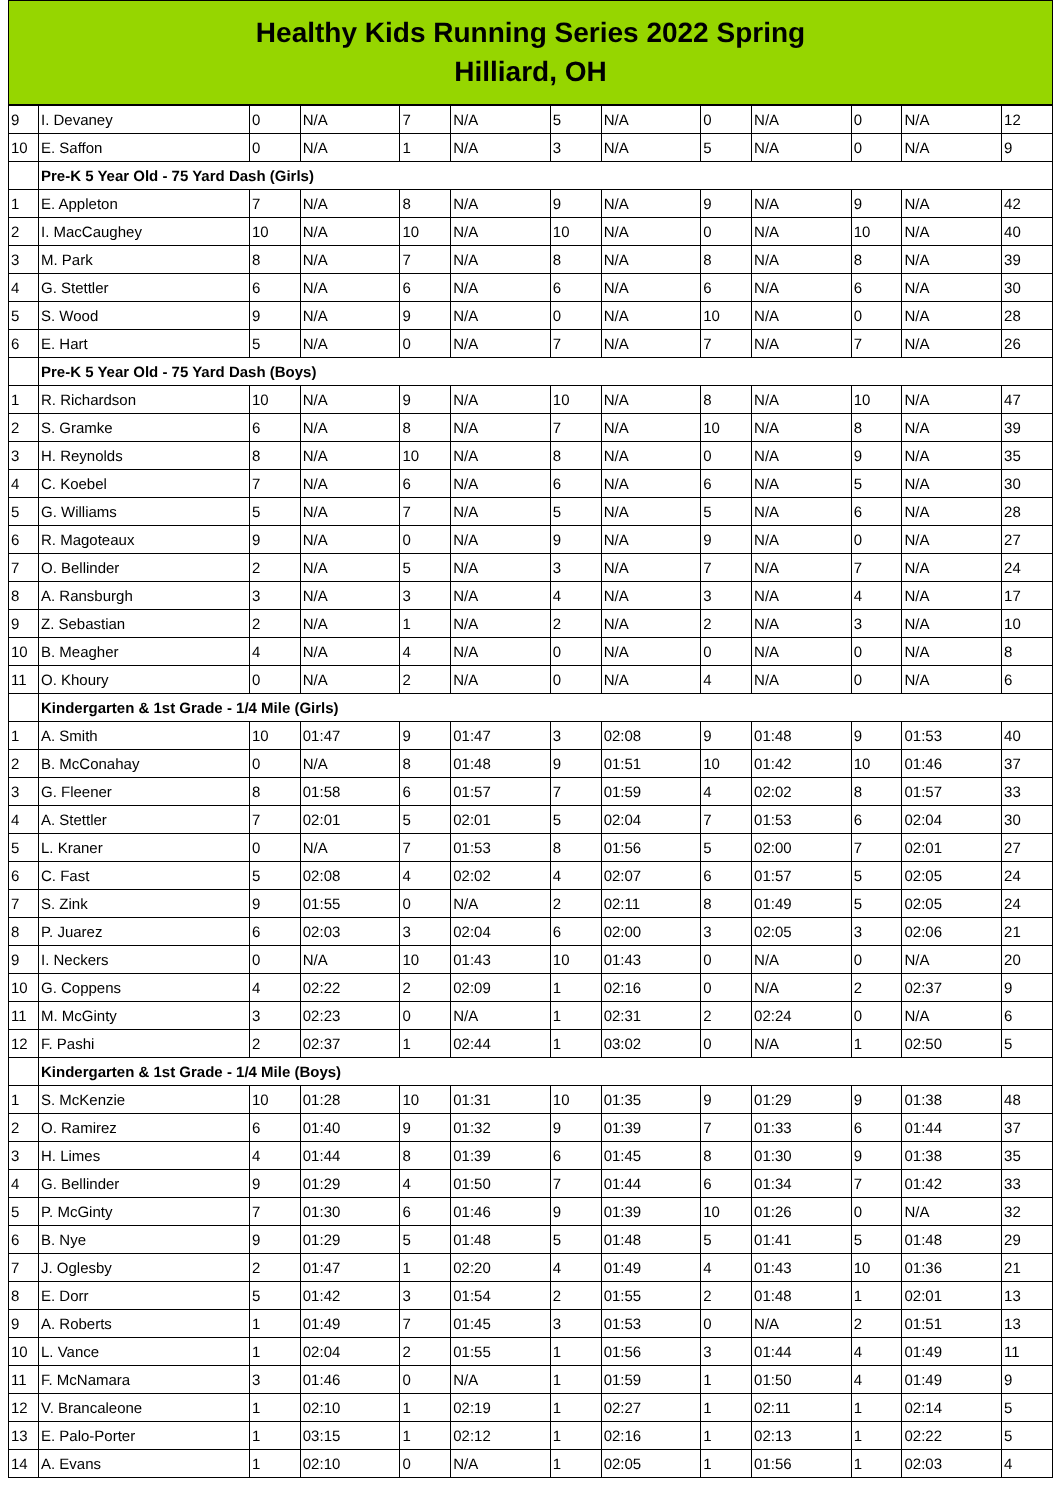Healthy Kids Running Series 2022 Spring
Hilliard, OH
| 9 | I. Devaney | 0 | N/A | 7 | N/A | 5 | N/A | 0 | N/A | 0 | N/A | 12 |
| 10 | E. Saffon | 0 | N/A | 1 | N/A | 3 | N/A | 5 | N/A | 0 | N/A | 9 |
| | Pre-K 5 Year Old - 75 Yard Dash (Girls) | | | | | | | | | | | |
| 1 | E. Appleton | 7 | N/A | 8 | N/A | 9 | N/A | 9 | N/A | 9 | N/A | 42 |
| 2 | I. MacCaughey | 10 | N/A | 10 | N/A | 10 | N/A | 0 | N/A | 10 | N/A | 40 |
| 3 | M. Park | 8 | N/A | 7 | N/A | 8 | N/A | 8 | N/A | 8 | N/A | 39 |
| 4 | G. Stettler | 6 | N/A | 6 | N/A | 6 | N/A | 6 | N/A | 6 | N/A | 30 |
| 5 | S. Wood | 9 | N/A | 9 | N/A | 0 | N/A | 10 | N/A | 0 | N/A | 28 |
| 6 | E. Hart | 5 | N/A | 0 | N/A | 7 | N/A | 7 | N/A | 7 | N/A | 26 |
| | Pre-K 5 Year Old - 75 Yard Dash (Boys) | | | | | | | | | | | |
| 1 | R. Richardson | 10 | N/A | 9 | N/A | 10 | N/A | 8 | N/A | 10 | N/A | 47 |
| 2 | S. Gramke | 6 | N/A | 8 | N/A | 7 | N/A | 10 | N/A | 8 | N/A | 39 |
| 3 | H. Reynolds | 8 | N/A | 10 | N/A | 8 | N/A | 0 | N/A | 9 | N/A | 35 |
| 4 | C. Koebel | 7 | N/A | 6 | N/A | 6 | N/A | 6 | N/A | 5 | N/A | 30 |
| 5 | G. Williams | 5 | N/A | 7 | N/A | 5 | N/A | 5 | N/A | 6 | N/A | 28 |
| 6 | R. Magoteaux | 9 | N/A | 0 | N/A | 9 | N/A | 9 | N/A | 0 | N/A | 27 |
| 7 | O. Bellinder | 2 | N/A | 5 | N/A | 3 | N/A | 7 | N/A | 7 | N/A | 24 |
| 8 | A. Ransburgh | 3 | N/A | 3 | N/A | 4 | N/A | 3 | N/A | 4 | N/A | 17 |
| 9 | Z. Sebastian | 2 | N/A | 1 | N/A | 2 | N/A | 2 | N/A | 3 | N/A | 10 |
| 10 | B. Meagher | 4 | N/A | 4 | N/A | 0 | N/A | 0 | N/A | 0 | N/A | 8 |
| 11 | O. Khoury | 0 | N/A | 2 | N/A | 0 | N/A | 4 | N/A | 0 | N/A | 6 |
| | Kindergarten & 1st Grade - 1/4 Mile (Girls) | | | | | | | | | | | |
| 1 | A. Smith | 10 | 01:47 | 9 | 01:47 | 3 | 02:08 | 9 | 01:48 | 9 | 01:53 | 40 |
| 2 | B. McConahay | 0 | N/A | 8 | 01:48 | 9 | 01:51 | 10 | 01:42 | 10 | 01:46 | 37 |
| 3 | G. Fleener | 8 | 01:58 | 6 | 01:57 | 7 | 01:59 | 4 | 02:02 | 8 | 01:57 | 33 |
| 4 | A. Stettler | 7 | 02:01 | 5 | 02:01 | 5 | 02:04 | 7 | 01:53 | 6 | 02:04 | 30 |
| 5 | L. Kraner | 0 | N/A | 7 | 01:53 | 8 | 01:56 | 5 | 02:00 | 7 | 02:01 | 27 |
| 6 | C. Fast | 5 | 02:08 | 4 | 02:02 | 4 | 02:07 | 6 | 01:57 | 5 | 02:05 | 24 |
| 7 | S. Zink | 9 | 01:55 | 0 | N/A | 2 | 02:11 | 8 | 01:49 | 5 | 02:05 | 24 |
| 8 | P. Juarez | 6 | 02:03 | 3 | 02:04 | 6 | 02:00 | 3 | 02:05 | 3 | 02:06 | 21 |
| 9 | I. Neckers | 0 | N/A | 10 | 01:43 | 10 | 01:43 | 0 | N/A | 0 | N/A | 20 |
| 10 | G. Coppens | 4 | 02:22 | 2 | 02:09 | 1 | 02:16 | 0 | N/A | 2 | 02:37 | 9 |
| 11 | M. McGinty | 3 | 02:23 | 0 | N/A | 1 | 02:31 | 2 | 02:24 | 0 | N/A | 6 |
| 12 | F. Pashi | 2 | 02:37 | 1 | 02:44 | 1 | 03:02 | 0 | N/A | 1 | 02:50 | 5 |
| | Kindergarten & 1st Grade - 1/4 Mile (Boys) | | | | | | | | | | | |
| 1 | S. McKenzie | 10 | 01:28 | 10 | 01:31 | 10 | 01:35 | 9 | 01:29 | 9 | 01:38 | 48 |
| 2 | O. Ramirez | 6 | 01:40 | 9 | 01:32 | 9 | 01:39 | 7 | 01:33 | 6 | 01:44 | 37 |
| 3 | H. Limes | 4 | 01:44 | 8 | 01:39 | 6 | 01:45 | 8 | 01:30 | 9 | 01:38 | 35 |
| 4 | G. Bellinder | 9 | 01:29 | 4 | 01:50 | 7 | 01:44 | 6 | 01:34 | 7 | 01:42 | 33 |
| 5 | P. McGinty | 7 | 01:30 | 6 | 01:46 | 9 | 01:39 | 10 | 01:26 | 0 | N/A | 32 |
| 6 | B. Nye | 9 | 01:29 | 5 | 01:48 | 5 | 01:48 | 5 | 01:41 | 5 | 01:48 | 29 |
| 7 | J. Oglesby | 2 | 01:47 | 1 | 02:20 | 4 | 01:49 | 4 | 01:43 | 10 | 01:36 | 21 |
| 8 | E. Dorr | 5 | 01:42 | 3 | 01:54 | 2 | 01:55 | 2 | 01:48 | 1 | 02:01 | 13 |
| 9 | A. Roberts | 1 | 01:49 | 7 | 01:45 | 3 | 01:53 | 0 | N/A | 2 | 01:51 | 13 |
| 10 | L. Vance | 1 | 02:04 | 2 | 01:55 | 1 | 01:56 | 3 | 01:44 | 4 | 01:49 | 11 |
| 11 | F. McNamara | 3 | 01:46 | 0 | N/A | 1 | 01:59 | 1 | 01:50 | 4 | 01:49 | 9 |
| 12 | V. Brancaleone | 1 | 02:10 | 1 | 02:19 | 1 | 02:27 | 1 | 02:11 | 1 | 02:14 | 5 |
| 13 | E. Palo-Porter | 1 | 03:15 | 1 | 02:12 | 1 | 02:16 | 1 | 02:13 | 1 | 02:22 | 5 |
| 14 | A. Evans | 1 | 02:10 | 0 | N/A | 1 | 02:05 | 1 | 01:56 | 1 | 02:03 | 4 |